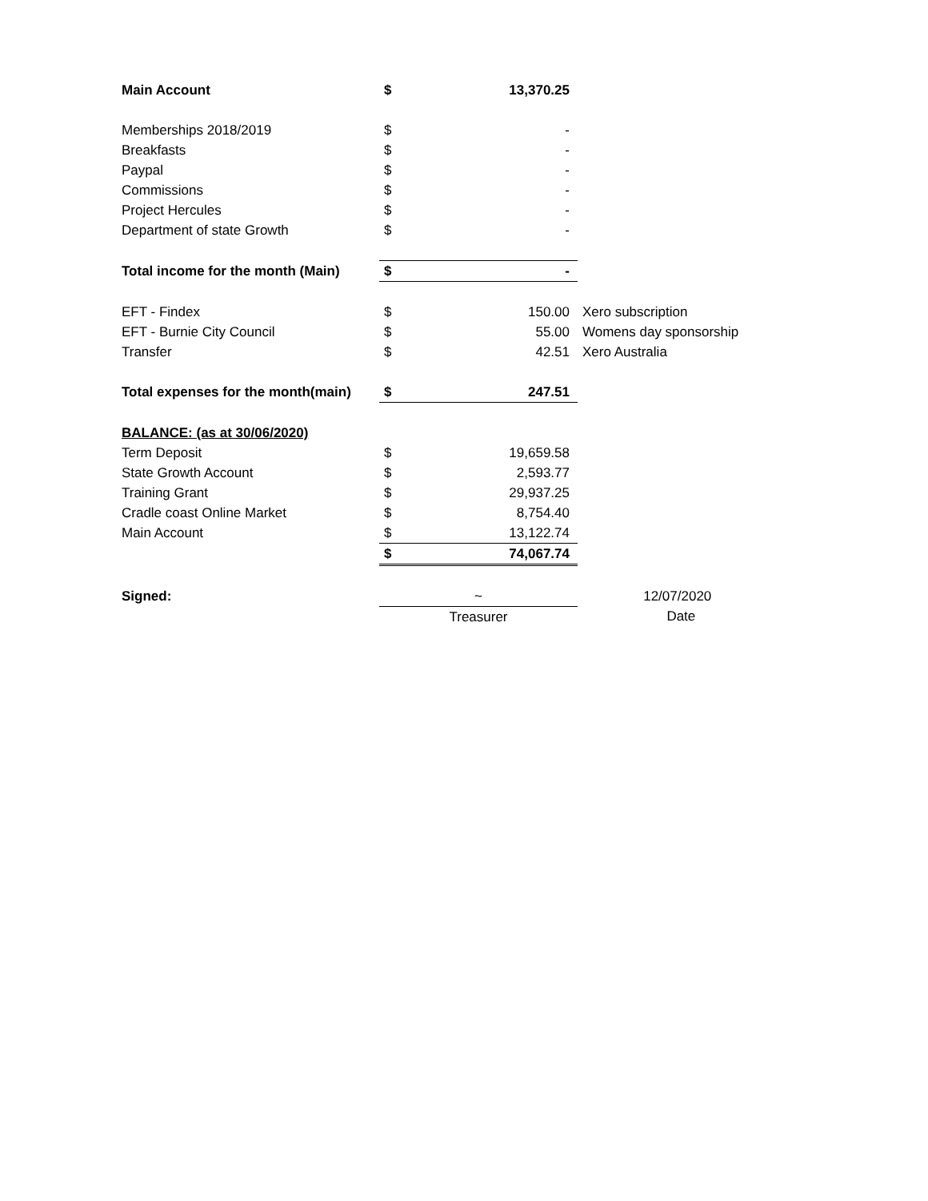| Main Account | $ | 13,370.25 | |
| Memberships 2018/2019 | $ | - | |
| Breakfasts | $ | - | |
| Paypal | $ | - | |
| Commissions | $ | - | |
| Project Hercules | $ | - | |
| Department of state Growth | $ | - | |
| Total income for the month (Main) | $ | - | |
| EFT - Findex | $ | 150.00 | Xero subscription |
| EFT - Burnie City Council | $ | 55.00 | Womens day sponsorship |
| Transfer | $ | 42.51 | Xero Australia |
| Total expenses for the month(main) | $ | 247.51 | |
| BALANCE: (as at 30/06/2020) | | | |
| Term Deposit | $ | 19,659.58 | |
| State Growth Account | $ | 2,593.77 | |
| Training Grant | $ | 29,937.25 | |
| Cradle coast Online Market | $ | 8,754.40 | |
| Main Account | $ | 13,122.74 | |
| | $ | 74,067.74 | |
| Signed: | ~ | | 12/07/2020 |
| | Treasurer | | Date |